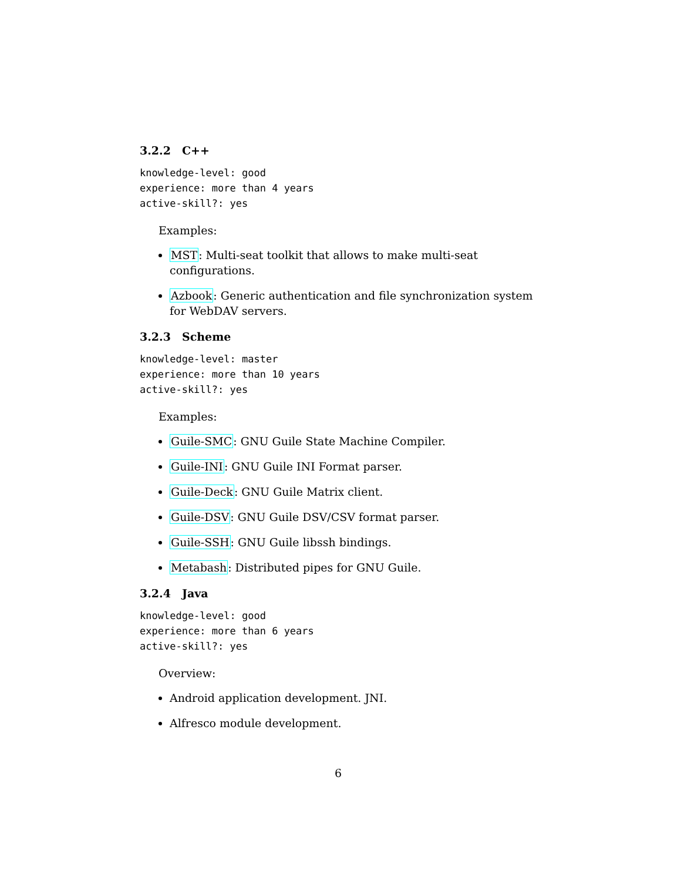3.2.2 C++
knowledge-level: good
experience: more than 4 years
active-skill?: yes
Examples:
MST: Multi-seat toolkit that allows to make multi-seat configurations.
Azbook: Generic authentication and file synchronization system for WebDAV servers.
3.2.3 Scheme
knowledge-level: master
experience: more than 10 years
active-skill?: yes
Examples:
Guile-SMC: GNU Guile State Machine Compiler.
Guile-INI: GNU Guile INI Format parser.
Guile-Deck: GNU Guile Matrix client.
Guile-DSV: GNU Guile DSV/CSV format parser.
Guile-SSH: GNU Guile libssh bindings.
Metabash: Distributed pipes for GNU Guile.
3.2.4 Java
knowledge-level: good
experience: more than 6 years
active-skill?: yes
Overview:
Android application development. JNI.
Alfresco module development.
6